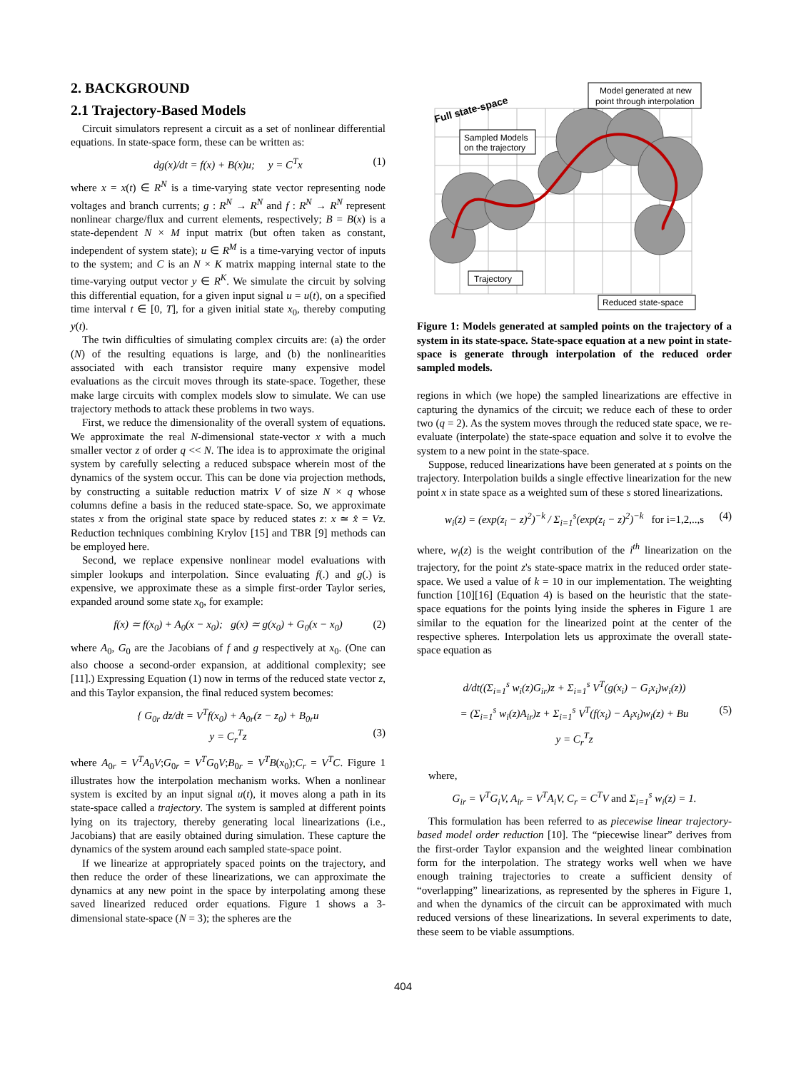2. BACKGROUND
2.1 Trajectory-Based Models
Circuit simulators represent a circuit as a set of nonlinear differential equations. In state-space form, these can be written as:
dg(x)/dt = f(x) + B(x)u; y = C<sup>T</sup>x (1)
where x = x(t) ∈ R<sup>N</sup> is a time-varying state vector representing node voltages and branch currents; g : R<sup>N</sup> → R<sup>N</sup> and f : R<sup>N</sup> → R<sup>N</sup> represent nonlinear charge/flux and current elements, respectively; B = B(x) is a state-dependent N × M input matrix (but often taken as constant, independent of system state); u ∈ R<sup>M</sup> is a time-varying vector of inputs to the system; and C is an N × K matrix mapping internal state to the time-varying output vector y ∈ R<sup>K</sup>. We simulate the circuit by solving this differential equation, for a given input signal u = u(t), on a specified time interval t ∈ [0, T], for a given initial state x<sub>0</sub>, thereby computing y(t).
The twin difficulties of simulating complex circuits are: (a) the order (N) of the resulting equations is large, and (b) the nonlinearities associated with each transistor require many expensive model evaluations as the circuit moves through its state-space. Together, these make large circuits with complex models slow to simulate. We can use trajectory methods to attack these problems in two ways.
First, we reduce the dimensionality of the overall system of equations. We approximate the real N-dimensional state-vector x with a much smaller vector z of order q << N. The idea is to approximate the original system by carefully selecting a reduced subspace wherein most of the dynamics of the system occur. This can be done via projection methods, by constructing a suitable reduction matrix V of size N × q whose columns define a basis in the reduced state-space. So, we approximate states x from the original state space by reduced states z: x ≃ x̂ = Vz. Reduction techniques combining Krylov [15] and TBR [9] methods can be employed here.
Second, we replace expensive nonlinear model evaluations with simpler lookups and interpolation. Since evaluating f(.) and g(.) is expensive, we approximate these as a simple first-order Taylor series, expanded around some state x<sub>0</sub>, for example:
f(x) ≃ f(x<sub>0</sub>) + A<sub>0</sub>(x − x<sub>0</sub>); g(x) ≃ g(x<sub>0</sub>) + G<sub>0</sub>(x − x<sub>0</sub>) (2)
where A<sub>0</sub>, G<sub>0</sub> are the Jacobians of f and g respectively at x<sub>0</sub>. (One can also choose a second-order expansion, at additional complexity; see [11].) Expressing Equation (1) now in terms of the reduced state vector z, and this Taylor expansion, the final reduced system becomes:
{ G<sub>0r</sub> dz/dt = V<sup>T</sup>f(x<sub>0</sub>) + A<sub>0r</sub>(z − z<sub>0</sub>) + B<sub>0r</sub>u
y = C<sub>r</sub><sup>T</sup>z (3)
where A<sub>0r</sub> = V<sup>T</sup>A<sub>0</sub>V;G<sub>0r</sub> = V<sup>T</sup>G<sub>0</sub>V;B<sub>0r</sub> = V<sup>T</sup>B(x<sub>0</sub>);C<sub>r</sub> = V<sup>T</sup>C. Figure 1 illustrates how the interpolation mechanism works. When a nonlinear system is excited by an input signal u(t), it moves along a path in its state-space called a trajectory. The system is sampled at different points lying on its trajectory, thereby generating local linearizations (i.e., Jacobians) that are easily obtained during simulation. These capture the dynamics of the system around each sampled state-space point.
If we linearize at appropriately spaced points on the trajectory, and then reduce the order of these linearizations, we can approximate the dynamics at any new point in the space by interpolating among these saved linearized reduced order equations. Figure 1 shows a 3-dimensional state-space (N = 3); the spheres are the
Full state-space
Sampled Models
on the trajectory
Model generated at new
point through interpolation
Trajectory
Reduced state-space
Figure 1: Models generated at sampled points on the trajectory of a system in its state-space. State-space equation at a new point in state-space is generate through interpolation of the reduced order sampled models.
regions in which (we hope) the sampled linearizations are effective in capturing the dynamics of the circuit; we reduce each of these to order two (q = 2). As the system moves through the reduced state space, we re-evaluate (interpolate) the state-space equation and solve it to evolve the system to a new point in the state-space.
Suppose, reduced linearizations have been generated at s points on the trajectory. Interpolation builds a single effective linearization for the new point x in state space as a weighted sum of these s stored linearizations.
w<sub>i</sub>(z) = (exp(z<sub>i</sub> − z)<sup>2</sup>)<sup>−k</sup> / Σ<sub>i=1</sub><sup>s</sup>(exp(z<sub>i</sub> − z)<sup>2</sup>)<sup>−k</sup> for i=1,2,..,s (4)
where, w<sub>i</sub>(z) is the weight contribution of the i<sup>th</sup> linearization on the trajectory, for the point z's state-space matrix in the reduced order state-space. We used a value of k = 10 in our implementation. The weighting function [10][16] (Equation 4) is based on the heuristic that the state-space equations for the points lying inside the spheres in Figure 1 are similar to the equation for the linearized point at the center of the respective spheres. Interpolation lets us approximate the overall state-space equation as
d/dt((Σ<sub>i=1</sub><sup>s</sup> w<sub>i</sub>(z)G<sub>ir</sub>)z + Σ<sub>i=1</sub><sup>s</sup> V<sup>T</sup>(g(x<sub>i</sub>) − G<sub>i</sub>x<sub>i</sub>)w<sub>i</sub>(z))
= (Σ<sub>i=1</sub><sup>s</sup> w<sub>i</sub>(z)A<sub>ir</sub>)z + Σ<sub>i=1</sub><sup>s</sup> V<sup>T</sup>(f(x<sub>i</sub>) − A<sub>i</sub>x<sub>i</sub>)w<sub>i</sub>(z) + Bu (5)
y = C<sub>r</sub><sup>T</sup>z
where,
G<sub>ir</sub> = V<sup>T</sup>G<sub>i</sub>V, A<sub>ir</sub> = V<sup>T</sup>A<sub>i</sub>V, C<sub>r</sub> = C<sup>T</sup>V and Σ<sub>i=1</sub><sup>s</sup> w<sub>i</sub>(z) = 1.
This formulation has been referred to as piecewise linear trajectory-based model order reduction [10]. The “piecewise linear” derives from the first-order Taylor expansion and the weighted linear combination form for the interpolation. The strategy works well when we have enough training trajectories to create a sufficient density of “overlapping” linearizations, as represented by the spheres in Figure 1, and when the dynamics of the circuit can be approximated with much reduced versions of these linearizations. In several experiments to date, these seem to be viable assumptions.
404